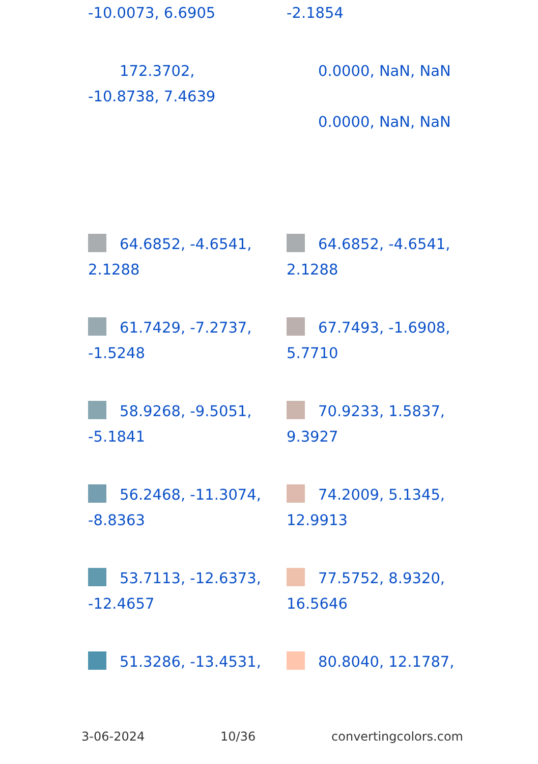-10.0073, 6.6905 -2.1854
172.3702,
-10.8738, 7.4639
0.0000, NaN, NaN
0.0000, NaN, NaN
64.6852, -4.6541, 2.1288
64.6852, -4.6541, 2.1288
61.7429, -7.2737, -1.5248
67.7493, -1.6908, 5.7710
58.9268, -9.5051, -5.1841
70.9233, 1.5837, 9.3927
56.2468, -11.3074, -8.8363
74.2009, 5.1345, 12.9913
53.7113, -12.6373, -12.4657
77.5752, 8.9320, 16.5646
51.3286, -13.4531, 80.8040, 12.1787,
3-06-2024 10/36 convertingcolors.com